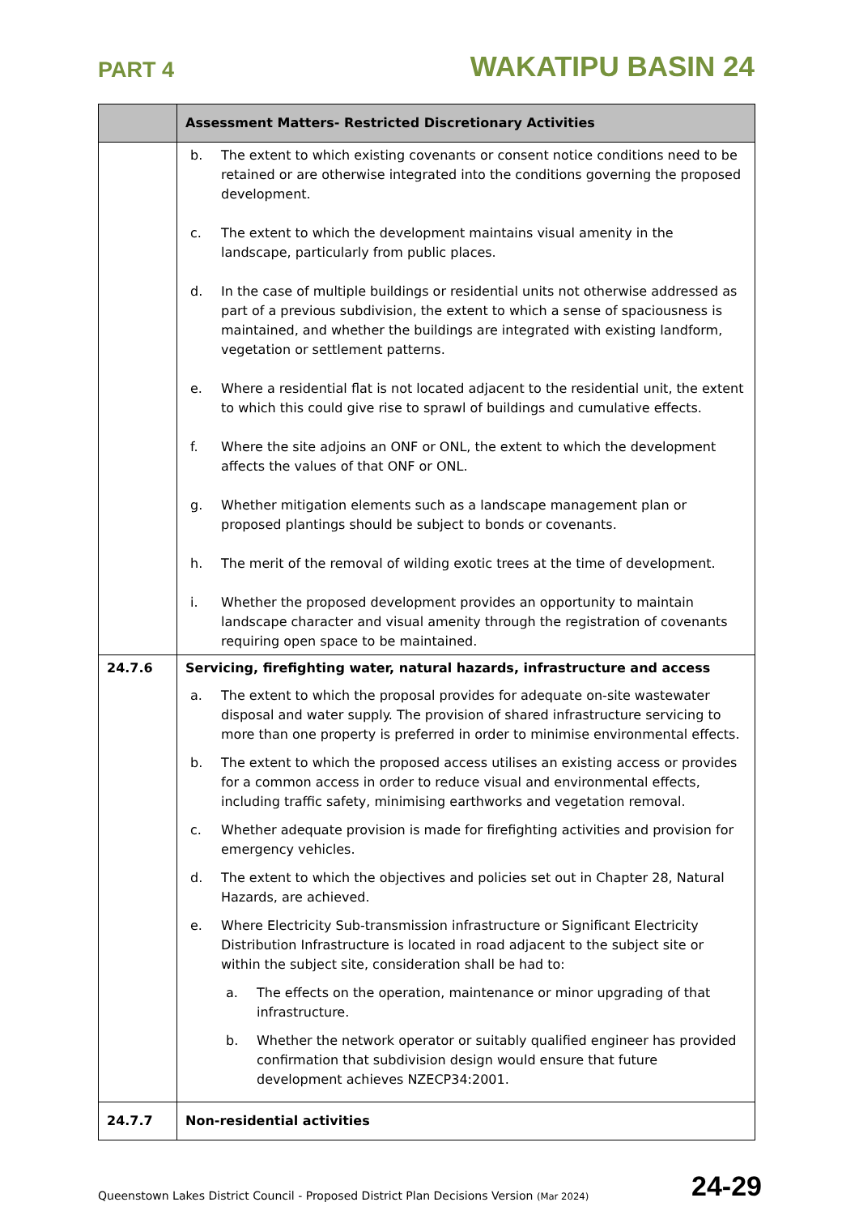PART 4
WAKATIPU BASIN 24
| | Assessment Matters- Restricted Discretionary Activities |
| --- | --- |
| | b. The extent to which existing covenants or consent notice conditions need to be retained or are otherwise integrated into the conditions governing the proposed development. c. The extent to which the development maintains visual amenity in the landscape, particularly from public places. d. In the case of multiple buildings or residential units not otherwise addressed as part of a previous subdivision, the extent to which a sense of spaciousness is maintained, and whether the buildings are integrated with existing landform, vegetation or settlement patterns. e. Where a residential flat is not located adjacent to the residential unit, the extent to which this could give rise to sprawl of buildings and cumulative effects. f. Where the site adjoins an ONF or ONL, the extent to which the development affects the values of that ONF or ONL. g. Whether mitigation elements such as a landscape management plan or proposed plantings should be subject to bonds or covenants. h. The merit of the removal of wilding exotic trees at the time of development. i. Whether the proposed development provides an opportunity to maintain landscape character and visual amenity through the registration of covenants requiring open space to be maintained. |
| 24.7.6 | Servicing, firefighting water, natural hazards, infrastructure and access a. The extent to which the proposal provides for adequate on-site wastewater disposal and water supply. The provision of shared infrastructure servicing to more than one property is preferred in order to minimise environmental effects. b. The extent to which the proposed access utilises an existing access or provides for a common access in order to reduce visual and environmental effects, including traffic safety, minimising earthworks and vegetation removal. c. Whether adequate provision is made for firefighting activities and provision for emergency vehicles. d. The extent to which the objectives and policies set out in Chapter 28, Natural Hazards, are achieved. e. Where Electricity Sub-transmission infrastructure or Significant Electricity Distribution Infrastructure is located in road adjacent to the subject site or within the subject site, consideration shall be had to: a. The effects on the operation, maintenance or minor upgrading of that infrastructure. b. Whether the network operator or suitably qualified engineer has provided confirmation that subdivision design would ensure that future development achieves NZECP34:2001. |
| 24.7.7 | Non-residential activities |
Queenstown Lakes District Council - Proposed District Plan Decisions Version (Mar 2024)
24-29